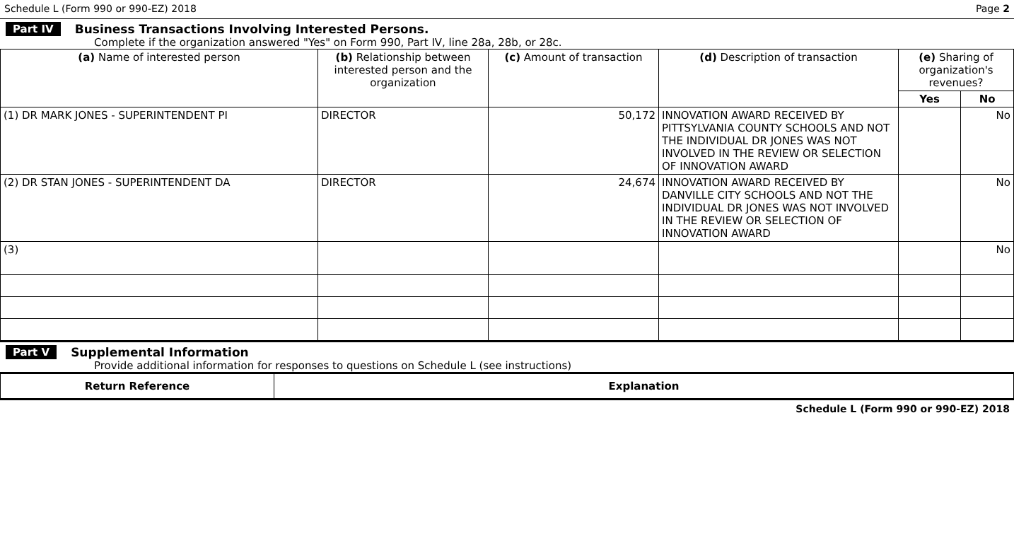Schedule L (Form 990 or 990-EZ) 2018 Page 2
Part IV Business Transactions Involving Interested Persons.
Complete if the organization answered "Yes" on Form 990, Part IV, line 28a, 28b, or 28c.
| (a) Name of interested person | (b) Relationship between interested person and the organization | (c) Amount of transaction | (d) Description of transaction | (e) Sharing of organization's revenues? | |
| --- | --- | --- | --- | --- | --- |
| | | | | Yes | No |
| (1) DR MARK JONES - SUPERINTENDENT PI | DIRECTOR | 50,172 | INNOVATION AWARD RECEIVED BY PITTSYLVANIA COUNTY SCHOOLS AND NOT THE INDIVIDUAL DR JONES WAS NOT INVOLVED IN THE REVIEW OR SELECTION OF INNOVATION AWARD | | No |
| (2) DR STAN JONES - SUPERINTENDENT DA | DIRECTOR | 24,674 | INNOVATION AWARD RECEIVED BY DANVILLE CITY SCHOOLS AND NOT THE INDIVIDUAL DR JONES WAS NOT INVOLVED IN THE REVIEW OR SELECTION OF INNOVATION AWARD | | No |
| (3) | | | | | No |
Part V Supplemental Information
Provide additional information for responses to questions on Schedule L (see instructions)
| Return Reference | Explanation |
| --- | --- |
Schedule L (Form 990 or 990-EZ) 2018